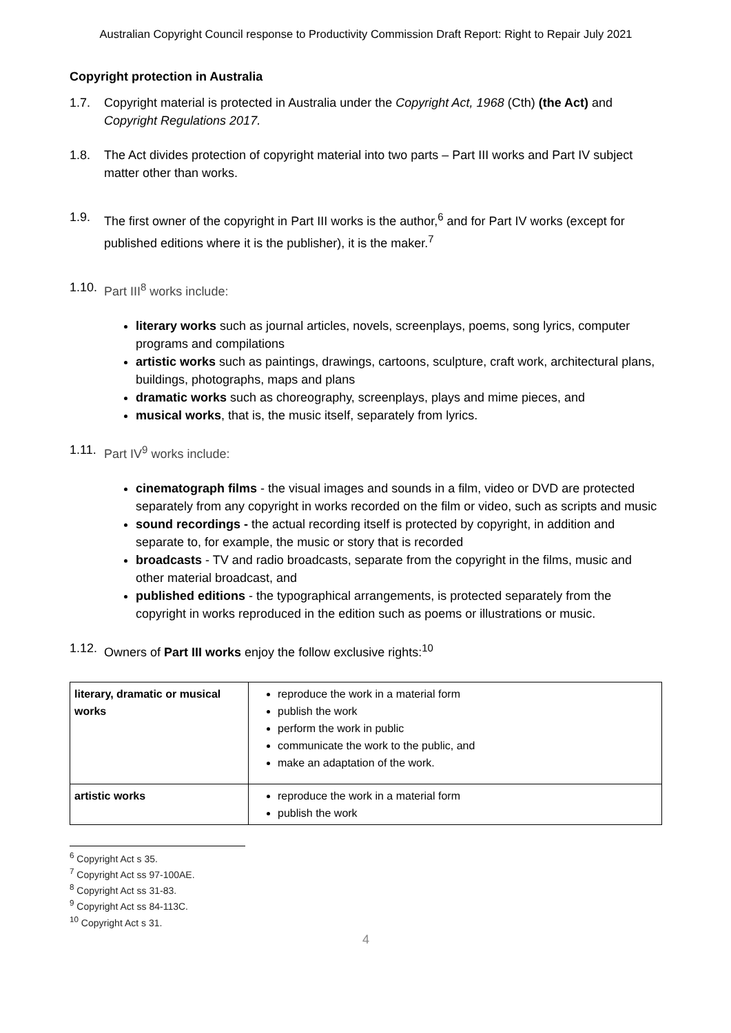Australian Copyright Council response to Productivity Commission Draft Report: Right to Repair July 2021
Copyright protection in Australia
1.7. Copyright material is protected in Australia under the Copyright Act, 1968 (Cth) (the Act) and Copyright Regulations 2017.
1.8. The Act divides protection of copyright material into two parts – Part III works and Part IV subject matter other than works.
1.9. The first owner of the copyright in Part III works is the author,<sup>6</sup> and for Part IV works (except for published editions where it is the publisher), it is the maker.<sup>7</sup>
1.10. Part III<sup>8</sup> works include:
literary works such as journal articles, novels, screenplays, poems, song lyrics, computer programs and compilations
artistic works such as paintings, drawings, cartoons, sculpture, craft work, architectural plans, buildings, photographs, maps and plans
dramatic works such as choreography, screenplays, plays and mime pieces, and
musical works, that is, the music itself, separately from lyrics.
1.11. Part IV<sup>9</sup> works include:
cinematograph films - the visual images and sounds in a film, video or DVD are protected separately from any copyright in works recorded on the film or video, such as scripts and music
sound recordings - the actual recording itself is protected by copyright, in addition and separate to, for example, the music or story that is recorded
broadcasts - TV and radio broadcasts, separate from the copyright in the films, music and other material broadcast, and
published editions - the typographical arrangements, is protected separately from the copyright in works reproduced in the edition such as poems or illustrations or music.
1.12. Owners of Part III works enjoy the follow exclusive rights:<sup>10</sup>
| literary, dramatic or musical works | reproduce the work in a material form publish the work perform the work in public communicate the work to the public, and make an adaptation of the work. |
| artistic works | reproduce the work in a material form publish the work |
<sup>6</sup> Copyright Act s 35.
<sup>7</sup> Copyright Act ss 97-100AE.
<sup>8</sup> Copyright Act ss 31-83.
<sup>9</sup> Copyright Act ss 84-113C.
<sup>10</sup> Copyright Act s 31.
4